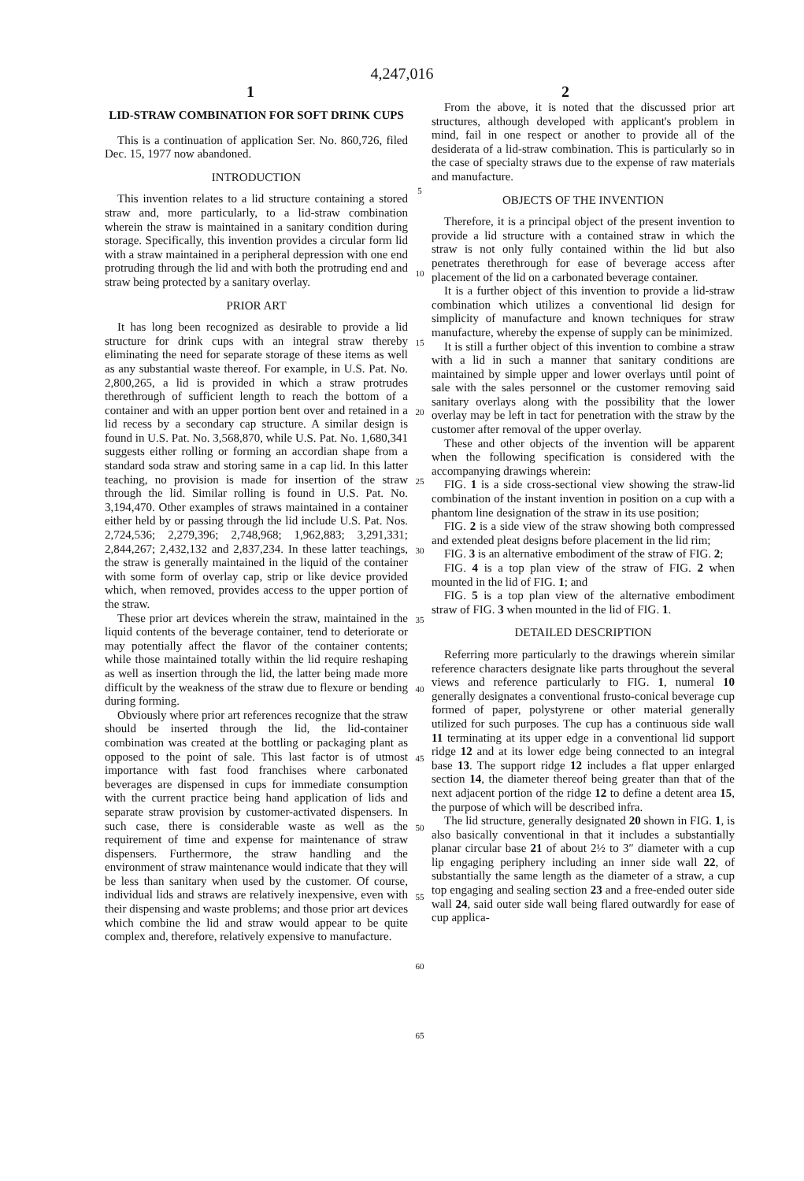4,247,016
1 2
LID-STRAW COMBINATION FOR SOFT DRINK CUPS
This is a continuation of application Ser. No. 860,726, filed Dec. 15, 1977 now abandoned.
INTRODUCTION
This invention relates to a lid structure containing a stored straw and, more particularly, to a lid-straw combination wherein the straw is maintained in a sanitary condition during storage. Specifically, this invention provides a circular form lid with a straw maintained in a peripheral depression with one end protruding through the lid and with both the protruding end and straw being protected by a sanitary overlay.
PRIOR ART
It has long been recognized as desirable to provide a lid structure for drink cups with an integral straw thereby eliminating the need for separate storage of these items as well as any substantial waste thereof. For example, in U.S. Pat. No. 2,800,265, a lid is provided in which a straw protrudes therethrough of sufficient length to reach the bottom of a container and with an upper portion bent over and retained in a lid recess by a secondary cap structure. A similar design is found in U.S. Pat. No. 3,568,870, while U.S. Pat. No. 1,680,341 suggests either rolling or forming an accordian shape from a standard soda straw and storing same in a cap lid. In this latter teaching, no provision is made for insertion of the straw through the lid. Similar rolling is found in U.S. Pat. No. 3,194,470. Other examples of straws maintained in a container either held by or passing through the lid include U.S. Pat. Nos. 2,724,536; 2,279,396; 2,748,968; 1,962,883; 3,291,331; 2,844,267; 2,432,132 and 2,837,234. In these latter teachings, the straw is generally maintained in the liquid of the container with some form of overlay cap, strip or like device provided which, when removed, provides access to the upper portion of the straw.
These prior art devices wherein the straw, maintained in the liquid contents of the beverage container, tend to deteriorate or may potentially affect the flavor of the container contents; while those maintained totally within the lid require reshaping as well as insertion through the lid, the latter being made more difficult by the weakness of the straw due to flexure or bending during forming.
Obviously where prior art references recognize that the straw should be inserted through the lid, the lid-container combination was created at the bottling or packaging plant as opposed to the point of sale. This last factor is of utmost importance with fast food franchises where carbonated beverages are dispensed in cups for immediate consumption with the current practice being hand application of lids and separate straw provision by customer-activated dispensers. In such case, there is considerable waste as well as the requirement of time and expense for maintenance of straw dispensers. Furthermore, the straw handling and the environment of straw maintenance would indicate that they will be less than sanitary when used by the customer. Of course, individual lids and straws are relatively inexpensive, even with their dispensing and waste problems; and those prior art devices which combine the lid and straw would appear to be quite complex and, therefore, relatively expensive to manufacture.
5
10
15
20
25
30
35
40
45
50
55
60
65
From the above, it is noted that the discussed prior art structures, although developed with applicant's problem in mind, fail in one respect or another to provide all of the desiderata of a lid-straw combination. This is particularly so in the case of specialty straws due to the expense of raw materials and manufacture.
OBJECTS OF THE INVENTION
Therefore, it is a principal object of the present invention to provide a lid structure with a contained straw in which the straw is not only fully contained within the lid but also penetrates therethrough for ease of beverage access after placement of the lid on a carbonated beverage container.
It is a further object of this invention to provide a lid-straw combination which utilizes a conventional lid design for simplicity of manufacture and known techniques for straw manufacture, whereby the expense of supply can be minimized.
It is still a further object of this invention to combine a straw with a lid in such a manner that sanitary conditions are maintained by simple upper and lower overlays until point of sale with the sales personnel or the customer removing said sanitary overlays along with the possibility that the lower overlay may be left in tact for penetration with the straw by the customer after removal of the upper overlay.
These and other objects of the invention will be apparent when the following specification is considered with the accompanying drawings wherein:
FIG. 1 is a side cross-sectional view showing the straw-lid combination of the instant invention in position on a cup with a phantom line designation of the straw in its use position;
FIG. 2 is a side view of the straw showing both compressed and extended pleat designs before placement in the lid rim;
FIG. 3 is an alternative embodiment of the straw of FIG. 2;
FIG. 4 is a top plan view of the straw of FIG. 2 when mounted in the lid of FIG. 1; and
FIG. 5 is a top plan view of the alternative embodiment straw of FIG. 3 when mounted in the lid of FIG. 1.
DETAILED DESCRIPTION
Referring more particularly to the drawings wherein similar reference characters designate like parts throughout the several views and reference particularly to FIG. 1, numeral 10 generally designates a conventional frusto-conical beverage cup formed of paper, polystyrene or other material generally utilized for such purposes. The cup has a continuous side wall 11 terminating at its upper edge in a conventional lid support ridge 12 and at its lower edge being connected to an integral base 13. The support ridge 12 includes a flat upper enlarged section 14, the diameter thereof being greater than that of the next adjacent portion of the ridge 12 to define a detent area 15, the purpose of which will be described infra.
The lid structure, generally designated 20 shown in FIG. 1, is also basically conventional in that it includes a substantially planar circular base 21 of about 2½ to 3″ diameter with a cup lip engaging periphery including an inner side wall 22, of substantially the same length as the diameter of a straw, a cup top engaging and sealing section 23 and a free-ended outer side wall 24, said outer side wall being flared outwardly for ease of cup applica-